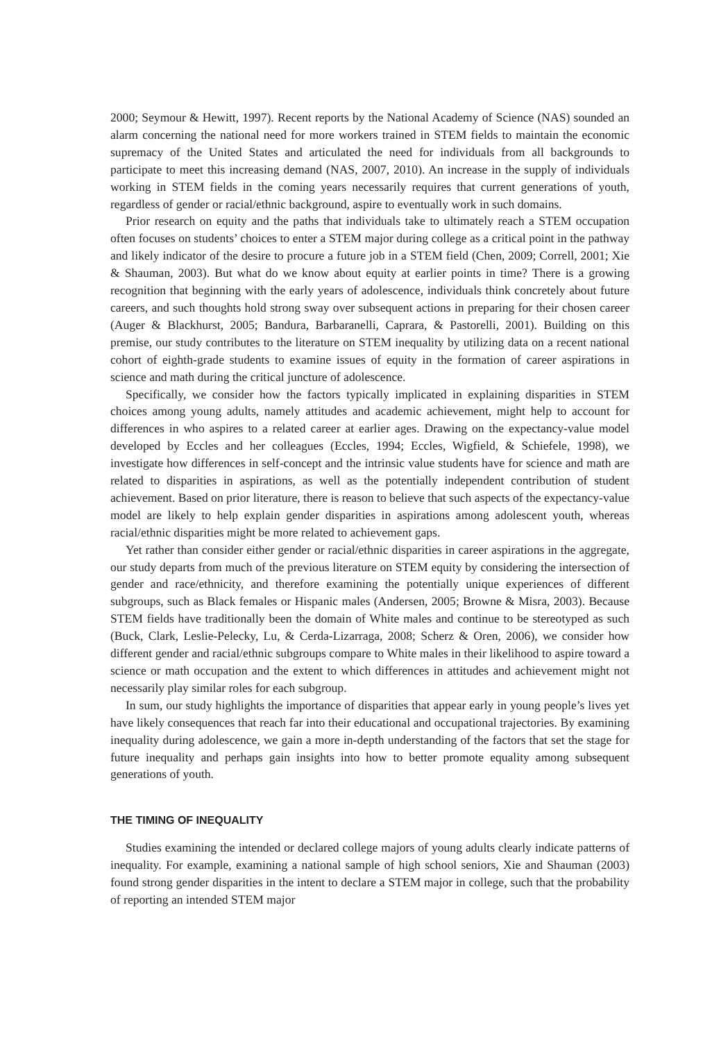2000; Seymour & Hewitt, 1997). Recent reports by the National Academy of Science (NAS) sounded an alarm concerning the national need for more workers trained in STEM fields to maintain the economic supremacy of the United States and articulated the need for individuals from all backgrounds to participate to meet this increasing demand (NAS, 2007, 2010). An increase in the supply of individuals working in STEM fields in the coming years necessarily requires that current generations of youth, regardless of gender or racial/ethnic background, aspire to eventually work in such domains.
Prior research on equity and the paths that individuals take to ultimately reach a STEM occupation often focuses on students’ choices to enter a STEM major during college as a critical point in the pathway and likely indicator of the desire to procure a future job in a STEM field (Chen, 2009; Correll, 2001; Xie & Shauman, 2003). But what do we know about equity at earlier points in time? There is a growing recognition that beginning with the early years of adolescence, individuals think concretely about future careers, and such thoughts hold strong sway over subsequent actions in preparing for their chosen career (Auger & Blackhurst, 2005; Bandura, Barbaranelli, Caprara, & Pastorelli, 2001). Building on this premise, our study contributes to the literature on STEM inequality by utilizing data on a recent national cohort of eighth-grade students to examine issues of equity in the formation of career aspirations in science and math during the critical juncture of adolescence.
Specifically, we consider how the factors typically implicated in explaining disparities in STEM choices among young adults, namely attitudes and academic achievement, might help to account for differences in who aspires to a related career at earlier ages. Drawing on the expectancy-value model developed by Eccles and her colleagues (Eccles, 1994; Eccles, Wigfield, & Schiefele, 1998), we investigate how differences in self-concept and the intrinsic value students have for science and math are related to disparities in aspirations, as well as the potentially independent contribution of student achievement. Based on prior literature, there is reason to believe that such aspects of the expectancy-value model are likely to help explain gender disparities in aspirations among adolescent youth, whereas racial/ethnic disparities might be more related to achievement gaps.
Yet rather than consider either gender or racial/ethnic disparities in career aspirations in the aggregate, our study departs from much of the previous literature on STEM equity by considering the intersection of gender and race/ethnicity, and therefore examining the potentially unique experiences of different subgroups, such as Black females or Hispanic males (Andersen, 2005; Browne & Misra, 2003). Because STEM fields have traditionally been the domain of White males and continue to be stereotyped as such (Buck, Clark, Leslie-Pelecky, Lu, & Cerda-Lizarraga, 2008; Scherz & Oren, 2006), we consider how different gender and racial/ethnic subgroups compare to White males in their likelihood to aspire toward a science or math occupation and the extent to which differences in attitudes and achievement might not necessarily play similar roles for each subgroup.
In sum, our study highlights the importance of disparities that appear early in young people’s lives yet have likely consequences that reach far into their educational and occupational trajectories. By examining inequality during adolescence, we gain a more in-depth understanding of the factors that set the stage for future inequality and perhaps gain insights into how to better promote equality among subsequent generations of youth.
THE TIMING OF INEQUALITY
Studies examining the intended or declared college majors of young adults clearly indicate patterns of inequality. For example, examining a national sample of high school seniors, Xie and Shauman (2003) found strong gender disparities in the intent to declare a STEM major in college, such that the probability of reporting an intended STEM major